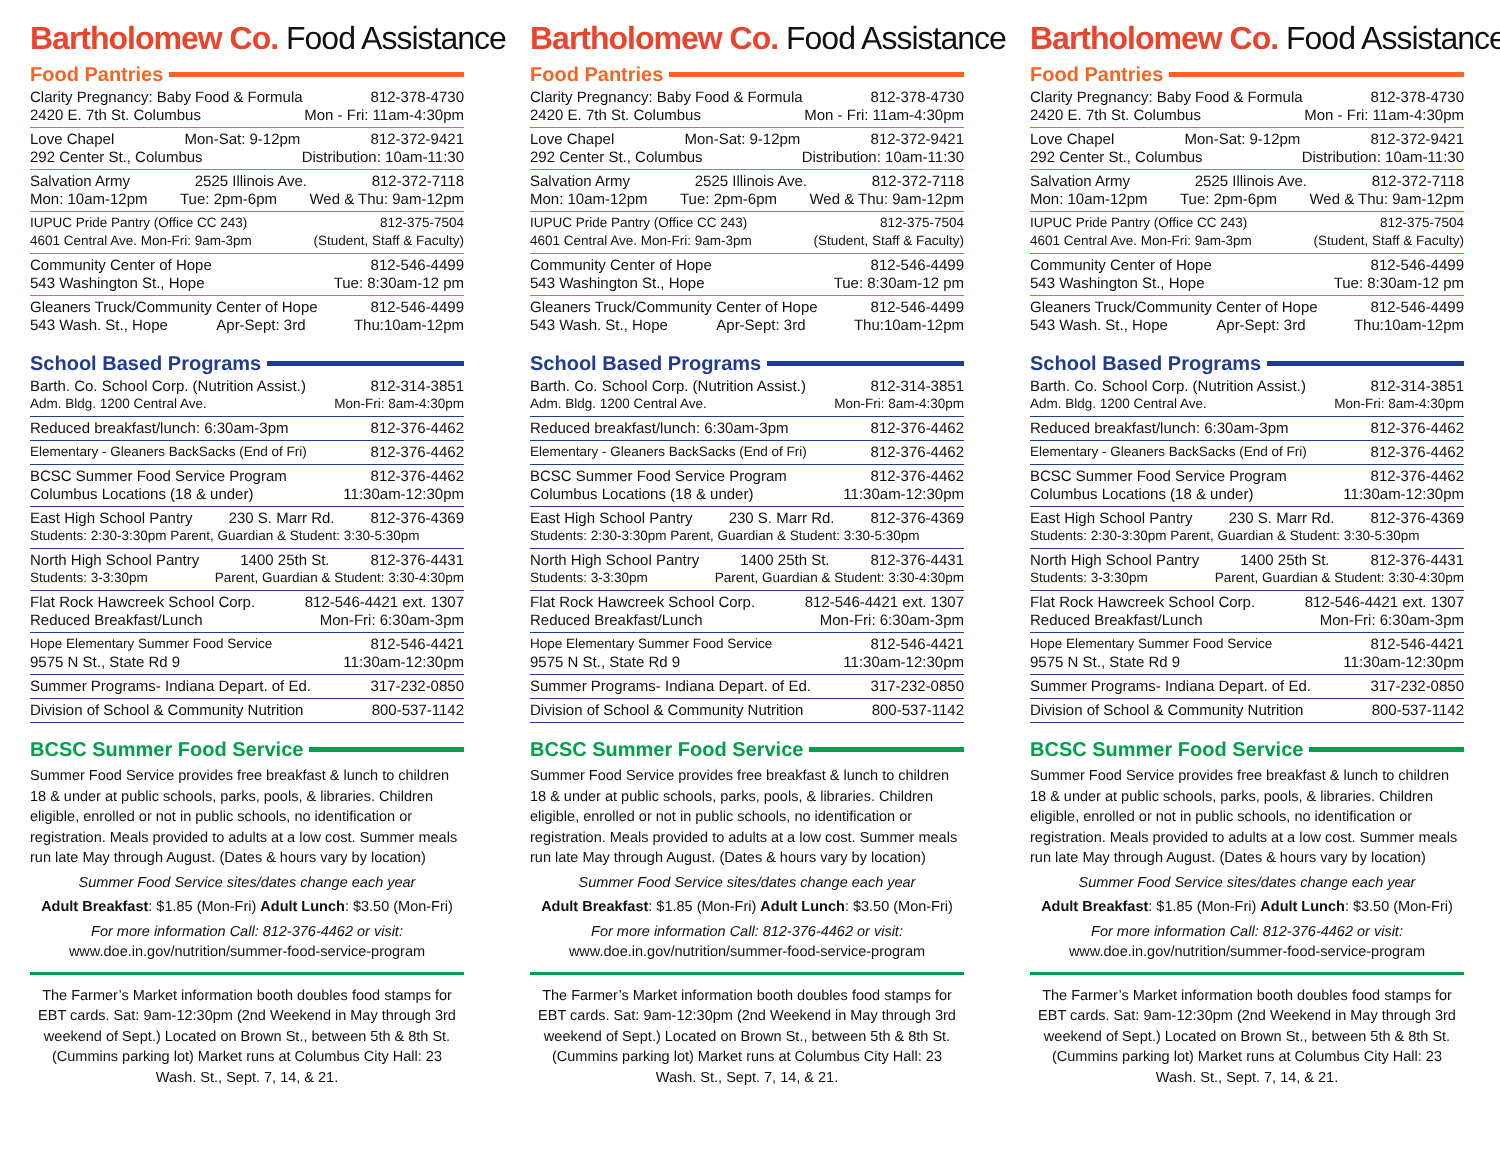Bartholomew Co. Food Assistance
Food Pantries
Clarity Pregnancy: Baby Food & Formula 812-378-4730
2420 E. 7th St. Columbus Mon - Fri: 11am-4:30pm
Love Chapel Mon-Sat: 9-12pm 812-372-9421
292 Center St., Columbus Distribution: 10am-11:30
Salvation Army 2525 Illinois Ave. 812-372-7118
Mon: 10am-12pm Tue: 2pm-6pm Wed & Thu: 9am-12pm
IUPUC Pride Pantry (Office CC 243) 812-375-7504
4601 Central Ave. Mon-Fri: 9am-3pm (Student, Staff & Faculty)
Community Center of Hope 812-546-4499
543 Washington St., Hope Tue: 8:30am-12 pm
Gleaners Truck/Community Center of Hope 812-546-4499
543 Wash. St., Hope Apr-Sept: 3rd Thu:10am-12pm
School Based Programs
Barth. Co. School Corp. (Nutrition Assist.) 812-314-3851
Adm. Bldg. 1200 Central Ave. Mon-Fri: 8am-4:30pm
Reduced breakfast/lunch: 6:30am-3pm 812-376-4462
Elementary - Gleaners BackSacks (End of Fri) 812-376-4462
BCSC Summer Food Service Program 812-376-4462
Columbus Locations (18 & under) 11:30am-12:30pm
East High School Pantry 230 S. Marr Rd. 812-376-4369
Students: 2:30-3:30pm Parent, Guardian & Student: 3:30-5:30pm
North High School Pantry 1400 25th St. 812-376-4431
Students: 3-3:30pm Parent, Guardian & Student: 3:30-4:30pm
Flat Rock Hawcreek School Corp. 812-546-4421 ext. 1307
Reduced Breakfast/Lunch Mon-Fri: 6:30am-3pm
Hope Elementary Summer Food Service 812-546-4421
9575 N St., State Rd 9 11:30am-12:30pm
Summer Programs- Indiana Depart. of Ed. 317-232-0850
Division of School & Community Nutrition 800-537-1142
BCSC Summer Food Service
Summer Food Service provides free breakfast & lunch to children 18 & under at public schools, parks, pools, & libraries. Children eligible, enrolled or not in public schools, no identification or registration. Meals provided to adults at a low cost. Summer meals run late May through August. (Dates & hours vary by location)
Summer Food Service sites/dates change each year
Adult Breakfast: $1.85 (Mon-Fri) Adult Lunch: $3.50 (Mon-Fri)
For more information Call: 812-376-4462 or visit:
www.doe.in.gov/nutrition/summer-food-service-program
The Farmer’s Market information booth doubles food stamps for EBT cards. Sat: 9am-12:30pm (2nd Weekend in May through 3rd weekend of Sept.) Located on Brown St., between 5th & 8th St.(Cummins parking lot) Market runs at Columbus City Hall: 23 Wash. St., Sept. 7, 14, & 21.
Bartholomew Co. Food Assistance
Food Pantries
Clarity Pregnancy: Baby Food & Formula 812-378-4730
2420 E. 7th St. Columbus Mon - Fri: 11am-4:30pm
Love Chapel Mon-Sat: 9-12pm 812-372-9421
292 Center St., Columbus Distribution: 10am-11:30
Salvation Army 2525 Illinois Ave. 812-372-7118
Mon: 10am-12pm Tue: 2pm-6pm Wed & Thu: 9am-12pm
IUPUC Pride Pantry (Office CC 243) 812-375-7504
4601 Central Ave. Mon-Fri: 9am-3pm (Student, Staff & Faculty)
Community Center of Hope 812-546-4499
543 Washington St., Hope Tue: 8:30am-12 pm
Gleaners Truck/Community Center of Hope 812-546-4499
543 Wash. St., Hope Apr-Sept: 3rd Thu:10am-12pm
School Based Programs
Barth. Co. School Corp. (Nutrition Assist.) 812-314-3851
Adm. Bldg. 1200 Central Ave. Mon-Fri: 8am-4:30pm
Reduced breakfast/lunch: 6:30am-3pm 812-376-4462
Elementary - Gleaners BackSacks (End of Fri) 812-376-4462
BCSC Summer Food Service Program 812-376-4462
Columbus Locations (18 & under) 11:30am-12:30pm
East High School Pantry 230 S. Marr Rd. 812-376-4369
Students: 2:30-3:30pm Parent, Guardian & Student: 3:30-5:30pm
North High School Pantry 1400 25th St. 812-376-4431
Students: 3-3:30pm Parent, Guardian & Student: 3:30-4:30pm
Flat Rock Hawcreek School Corp. 812-546-4421 ext. 1307
Reduced Breakfast/Lunch Mon-Fri: 6:30am-3pm
Hope Elementary Summer Food Service 812-546-4421
9575 N St., State Rd 9 11:30am-12:30pm
Summer Programs- Indiana Depart. of Ed. 317-232-0850
Division of School & Community Nutrition 800-537-1142
BCSC Summer Food Service
Summer Food Service provides free breakfast & lunch to children 18 & under at public schools, parks, pools, & libraries. Children eligible, enrolled or not in public schools, no identification or registration. Meals provided to adults at a low cost. Summer meals run late May through August. (Dates & hours vary by location)
Summer Food Service sites/dates change each year
Adult Breakfast: $1.85 (Mon-Fri) Adult Lunch: $3.50 (Mon-Fri)
For more information Call: 812-376-4462 or visit:
www.doe.in.gov/nutrition/summer-food-service-program
The Farmer’s Market information booth doubles food stamps for EBT cards. Sat: 9am-12:30pm (2nd Weekend in May through 3rd weekend of Sept.) Located on Brown St., between 5th & 8th St.(Cummins parking lot) Market runs at Columbus City Hall: 23 Wash. St., Sept. 7, 14, & 21.
Bartholomew Co. Food Assistance
Food Pantries
Clarity Pregnancy: Baby Food & Formula 812-378-4730
2420 E. 7th St. Columbus Mon - Fri: 11am-4:30pm
Love Chapel Mon-Sat: 9-12pm 812-372-9421
292 Center St., Columbus Distribution: 10am-11:30
Salvation Army 2525 Illinois Ave. 812-372-7118
Mon: 10am-12pm Tue: 2pm-6pm Wed & Thu: 9am-12pm
IUPUC Pride Pantry (Office CC 243) 812-375-7504
4601 Central Ave. Mon-Fri: 9am-3pm (Student, Staff & Faculty)
Community Center of Hope 812-546-4499
543 Washington St., Hope Tue: 8:30am-12 pm
Gleaners Truck/Community Center of Hope 812-546-4499
543 Wash. St., Hope Apr-Sept: 3rd Thu:10am-12pm
School Based Programs
Barth. Co. School Corp. (Nutrition Assist.) 812-314-3851
Adm. Bldg. 1200 Central Ave. Mon-Fri: 8am-4:30pm
Reduced breakfast/lunch: 6:30am-3pm 812-376-4462
Elementary - Gleaners BackSacks (End of Fri) 812-376-4462
BCSC Summer Food Service Program 812-376-4462
Columbus Locations (18 & under) 11:30am-12:30pm
East High School Pantry 230 S. Marr Rd. 812-376-4369
Students: 2:30-3:30pm Parent, Guardian & Student: 3:30-5:30pm
North High School Pantry 1400 25th St. 812-376-4431
Students: 3-3:30pm Parent, Guardian & Student: 3:30-4:30pm
Flat Rock Hawcreek School Corp. 812-546-4421 ext. 1307
Reduced Breakfast/Lunch Mon-Fri: 6:30am-3pm
Hope Elementary Summer Food Service 812-546-4421
9575 N St., State Rd 9 11:30am-12:30pm
Summer Programs- Indiana Depart. of Ed. 317-232-0850
Division of School & Community Nutrition 800-537-1142
BCSC Summer Food Service
Summer Food Service provides free breakfast & lunch to children 18 & under at public schools, parks, pools, & libraries. Children eligible, enrolled or not in public schools, no identification or registration. Meals provided to adults at a low cost. Summer meals run late May through August. (Dates & hours vary by location)
Summer Food Service sites/dates change each year
Adult Breakfast: $1.85 (Mon-Fri) Adult Lunch: $3.50 (Mon-Fri)
For more information Call: 812-376-4462 or visit:
www.doe.in.gov/nutrition/summer-food-service-program
The Farmer’s Market information booth doubles food stamps for EBT cards. Sat: 9am-12:30pm (2nd Weekend in May through 3rd weekend of Sept.) Located on Brown St., between 5th & 8th St.(Cummins parking lot) Market runs at Columbus City Hall: 23 Wash. St., Sept. 7, 14, & 21.